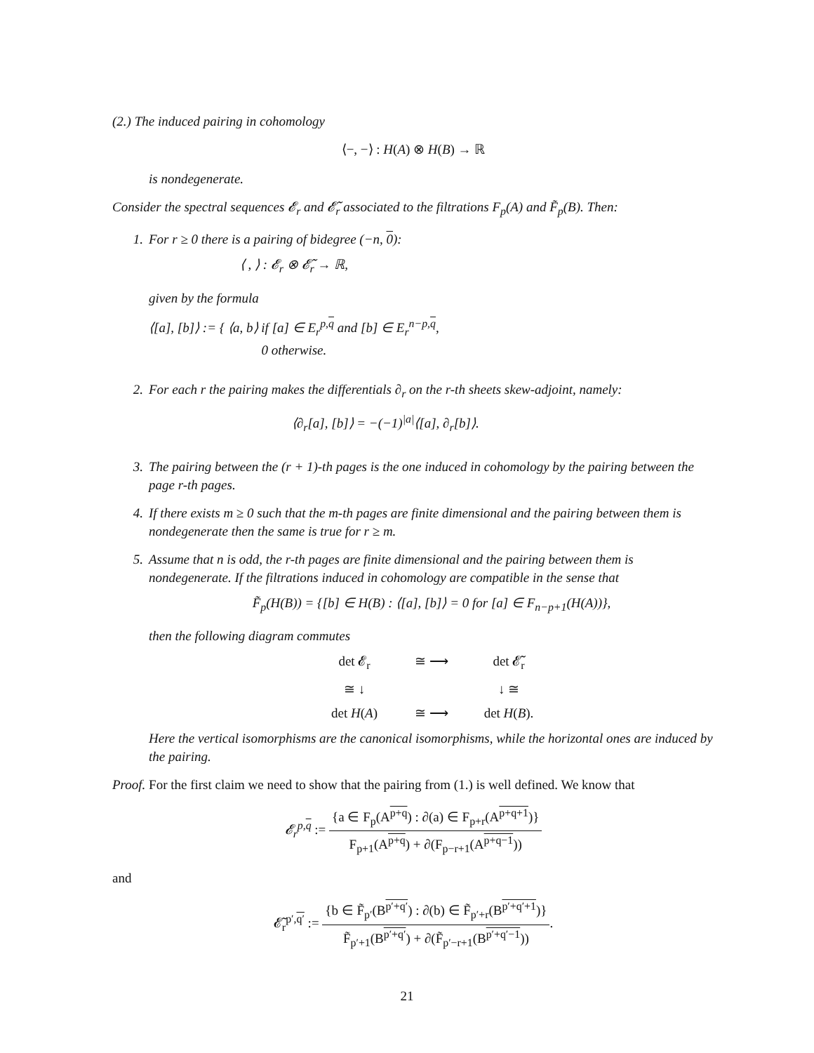(2.) The induced pairing in cohomology
⟨−, −⟩ : H(A) ⊗ H(B) → ℝ
is nondegenerate.
Consider the spectral sequences 𝓔<sub>r</sub> and 𝓔̃<sub>r</sub> associated to the filtrations F<sub>p</sub>(A) and F̃<sub>p</sub>(B). Then:
1. For r ≥ 0 there is a pairing of bidegree (−n, 0):
⟨ , ⟩ : 𝓔<sub>r</sub> ⊗ 𝓔̃<sub>r</sub> → ℝ,
given by the formula
⟨[a], [b]⟩ := { ⟨a, b⟩ if [a] ∈ E<sub>r</sub><sup>p,q</sup> and [b] ∈ E<sub>r</sub><sup>n−p,q</sup>,
0 otherwise.
2. For each r the pairing makes the differentials ∂<sub>r</sub> on the r-th sheets skew-adjoint, namely:
⟨∂<sub>r</sub>[a], [b]⟩ = −(−1)<sup>|a|</sup>⟨[a], ∂<sub>r</sub>[b]⟩.
3. The pairing between the (r + 1)-th pages is the one induced in cohomology by the pairing between the page r-th pages.
4. If there exists m ≥ 0 such that the m-th pages are finite dimensional and the pairing between them is nondegenerate then the same is true for r ≥ m.
5. Assume that n is odd, the r-th pages are finite dimensional and the pairing between them is nondegenerate. If the filtrations induced in cohomology are compatible in the sense that
F̃<sub>p</sub>(H(B)) = {[b] ∈ H(B) : ⟨[a], [b]⟩ = 0 for [a] ∈ F<sub>n−p+1</sub>(H(A))},
then the following diagram commutes
det 𝓔<sub>r</sub>
≅ ⟶
det 𝓔̃<sub>r</sub>
≅ ↓
↓ ≅
det H(A)
≅ ⟶
det H(B).
Here the vertical isomorphisms are the canonical isomorphisms, while the horizontal ones are induced by the pairing.
Proof. For the first claim we need to show that the pairing from (1.) is well defined. We know that
𝓔<sub>r</sub><sup>p,q</sup> := {a ∈ F<sub>p</sub>(A<sup>p+q</sup>) : ∂(a) ∈ F<sub>p+r</sub>(A<sup>p+q+1</sup>)} F<sub>p+1</sub>(A<sup>p+q</sup>) + ∂(F<sub>p−r+1</sub>(A<sup>p+q−1</sup>))
and
𝓔̃<sub>r</sub><sup>p′,q′</sup> := {b ∈ F̃<sub>p′</sub>(B<sup>p′+q′</sup>) : ∂(b) ∈ F̃<sub>p′+r</sub>(B<sup>p′+q′+1</sup>)} F̃<sub>p′+1</sub>(B<sup>p′+q′</sup>) + ∂(F̃<sub>p′−r+1</sub>(B<sup>p′+q′−1</sup>)).
21